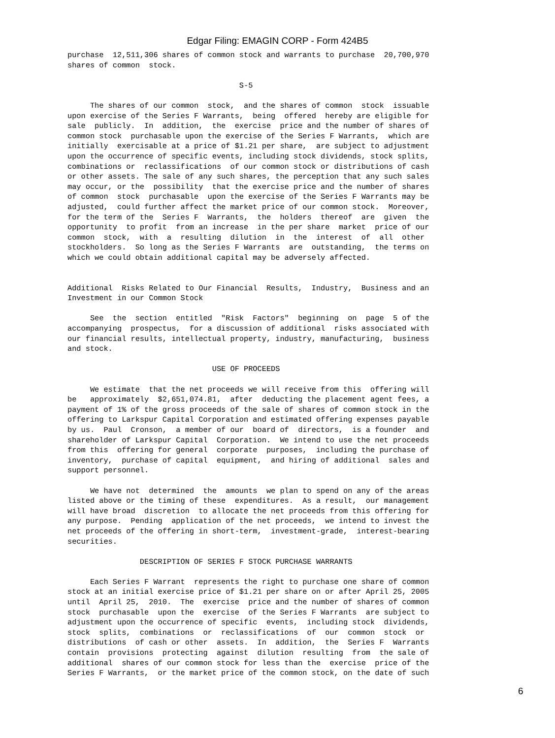Edgar Filing: EMAGIN CORP - Form 424B5
purchase  12,511,306 shares of common stock and warrants to purchase  20,700,970
shares of common  stock.

                                      S-5

     The shares of our common  stock,  and the shares of common  stock  issuable
upon exercise of the Series F Warrants,  being  offered  hereby are eligible for
sale  publicly.  In  addition,  the  exercise  price and the number of shares of
common stock  purchasable upon the exercise of the Series F Warrants,  which are
initially  exercisable at a price of $1.21 per share,  are subject to adjustment
upon the occurrence of specific events, including stock dividends, stock splits,
combinations or  reclassifications  of our common stock or distributions of cash
or other assets. The sale of any such shares, the perception that any such sales
may occur, or the  possibility  that the exercise price and the number of shares
of common  stock  purchasable  upon the exercise of the Series F Warrants may be
adjusted,  could further affect the market price of our common stock.  Moreover,
for the term of the  Series F  Warrants,  the  holders  thereof  are  given  the
opportunity  to profit  from an increase  in the per share  market  price of our
common  stock,  with  a  resulting  dilution  in  the  interest  of  all  other
stockholders.  So long as the Series F Warrants  are  outstanding,  the terms on
which we could obtain additional capital may be adversely affected.


Additional  Risks Related to Our Financial  Results,  Industry,  Business and an
Investment in our Common Stock

     See  the  section  entitled  "Risk  Factors"  beginning  on  page  5 of the
accompanying  prospectus,  for a discussion of additional  risks associated with
our financial results, intellectual property, industry, manufacturing,  business
and stock.

                                USE OF PROCEEDS

     We estimate  that the net proceeds we will receive from this  offering will
be   approximately  $2,651,074.81,  after  deducting the placement agent fees, a
payment of 1% of the gross proceeds of the sale of shares of common stock in the
offering to Larkspur Capital Corporation and estimated offering expenses payable
by us.  Paul  Cronson,  a member of our  board of  directors,  is a founder  and
shareholder of Larkspur Capital  Corporation.  We intend to use the net proceeds
from this  offering for general  corporate  purposes,  including the purchase of
inventory,  purchase of capital  equipment,  and hiring of additional  sales and
support personnel.

     We have not  determined  the  amounts  we plan to spend on any of the areas
listed above or the timing of these  expenditures.  As a result,  our management
will have broad  discretion  to allocate the net proceeds from this offering for
any purpose.  Pending  application of the net proceeds,  we intend to invest the
net proceeds of the offering in short-term,  investment-grade,  interest-bearing
securities.

                DESCRIPTION OF SERIES F STOCK PURCHASE WARRANTS

     Each Series F Warrant  represents the right to purchase one share of common
stock at an initial exercise price of $1.21 per share on or after April 25, 2005
until  April 25,  2010.  The  exercise  price and the number of shares of common
stock  purchasable  upon the  exercise  of the Series F Warrants  are subject to
adjustment upon the occurrence of specific  events,  including stock  dividends,
stock  splits,  combinations  or  reclassifications  of  our  common  stock  or
distributions  of cash or other  assets.  In  addition,  the  Series F  Warrants
contain  provisions  protecting  against  dilution  resulting  from  the sale of
additional  shares of our common stock for less than the  exercise  price of the
Series F Warrants,  or the market price of the common stock, on the date of such
6